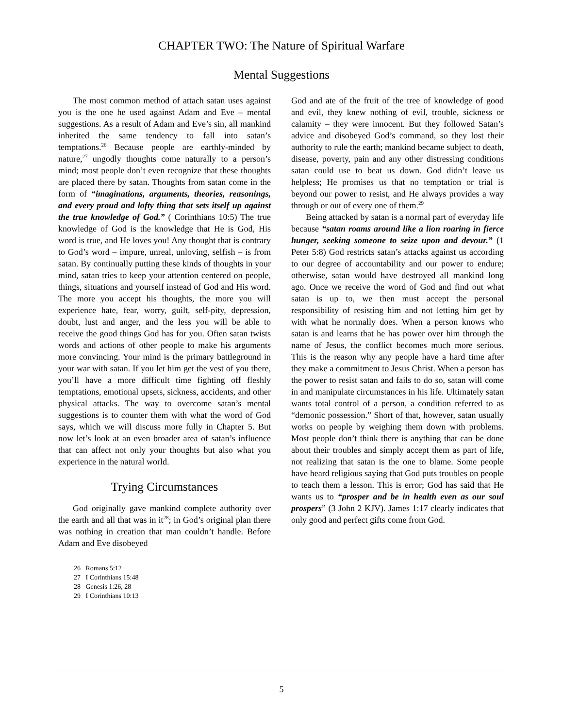CHAPTER TWO: The Nature of Spiritual Warfare
Mental Suggestions
The most common method of attach satan uses against you is the one he used against Adam and Eve – mental suggestions. As a result of Adam and Eve’s sin, all mankind inherited the same tendency to fall into satan’s temptations.<sup>26</sup> Because people are earthly-minded by nature,<sup>27</sup> ungodly thoughts come naturally to a person’s mind; most people don’t even recognize that these thoughts are placed there by satan. Thoughts from satan come in the form of “imaginations, arguments, theories, reasonings, and every proud and lofty thing that sets itself up against the true knowledge of God.” ( Corinthians 10:5) The true knowledge of God is the knowledge that He is God, His word is true, and He loves you! Any thought that is contrary to God’s word – impure, unreal, unloving, selfish – is from satan. By continually putting these kinds of thoughts in your mind, satan tries to keep your attention centered on people, things, situations and yourself instead of God and His word. The more you accept his thoughts, the more you will experience hate, fear, worry, guilt, self-pity, depression, doubt, lust and anger, and the less you will be able to receive the good things God has for you. Often satan twists words and actions of other people to make his arguments more convincing. Your mind is the primary battleground in your war with satan. If you let him get the vest of you there, you’ll have a more difficult time fighting off fleshly temptations, emotional upsets, sickness, accidents, and other physical attacks. The way to overcome satan’s mental suggestions is to counter them with what the word of God says, which we will discuss more fully in Chapter 5. But now let’s look at an even broader area of satan’s influence that can affect not only your thoughts but also what you experience in the natural world.
Trying Circumstances
God originally gave mankind complete authority over the earth and all that was in it<sup>28</sup>; in God’s original plan there was nothing in creation that man couldn’t handle. Before Adam and Eve disobeyed
26 Romans 5:12
27 I Corinthians 15:48
28 Genesis 1:26, 28
29 I Corinthians 10:13
God and ate of the fruit of the tree of knowledge of good and evil, they knew nothing of evil, trouble, sickness or calamity – they were innocent. But they followed Satan’s advice and disobeyed God’s command, so they lost their authority to rule the earth; mankind became subject to death, disease, poverty, pain and any other distressing conditions satan could use to beat us down. God didn’t leave us helpless; He promises us that no temptation or trial is beyond our power to resist, and He always provides a way through or out of every one of them.<sup>29</sup>
Being attacked by satan is a normal part of everyday life because “satan roams around like a lion roaring in fierce hunger, seeking someone to seize upon and devour.” (1 Peter 5:8) God restricts satan’s attacks against us according to our degree of accountability and our power to endure; otherwise, satan would have destroyed all mankind long ago. Once we receive the word of God and find out what satan is up to, we then must accept the personal responsibility of resisting him and not letting him get by with what he normally does. When a person knows who satan is and learns that he has power over him through the name of Jesus, the conflict becomes much more serious. This is the reason why any people have a hard time after they make a commitment to Jesus Christ. When a person has the power to resist satan and fails to do so, satan will come in and manipulate circumstances in his life. Ultimately satan wants total control of a person, a condition referred to as “demonic possession.” Short of that, however, satan usually works on people by weighing them down with problems. Most people don’t think there is anything that can be done about their troubles and simply accept them as part of life, not realizing that satan is the one to blame. Some people have heard religious saying that God puts troubles on people to teach them a lesson. This is error; God has said that He wants us to “prosper and be in health even as our soul prospers” (3 John 2 KJV). James 1:17 clearly indicates that only good and perfect gifts come from God.
5